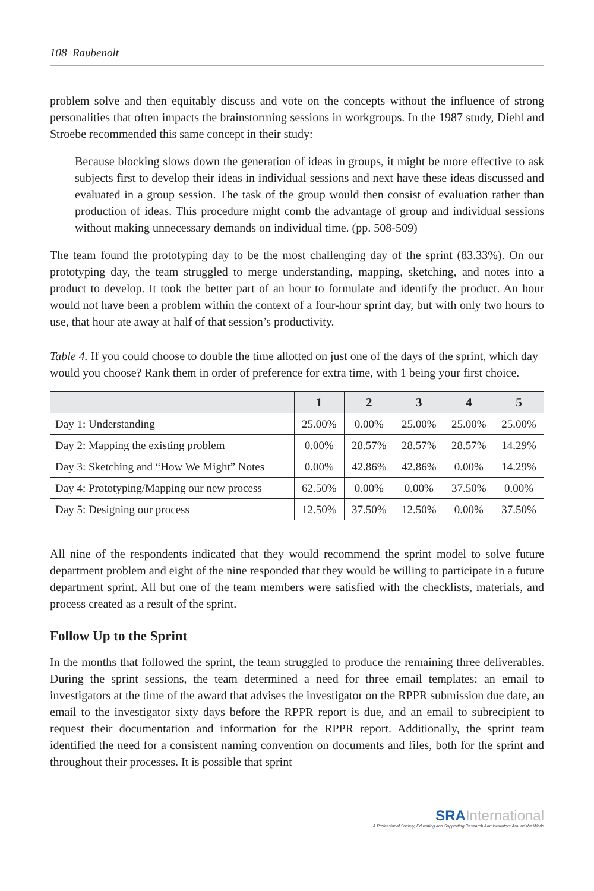108 Raubenolt
problem solve and then equitably discuss and vote on the concepts without the influence of strong personalities that often impacts the brainstorming sessions in workgroups. In the 1987 study, Diehl and Stroebe recommended this same concept in their study:
Because blocking slows down the generation of ideas in groups, it might be more effective to ask subjects first to develop their ideas in individual sessions and next have these ideas discussed and evaluated in a group session. The task of the group would then consist of evaluation rather than production of ideas. This procedure might comb the advantage of group and individual sessions without making unnecessary demands on individual time. (pp. 508-509)
The team found the prototyping day to be the most challenging day of the sprint (83.33%). On our prototyping day, the team struggled to merge understanding, mapping, sketching, and notes into a product to develop. It took the better part of an hour to formulate and identify the product. An hour would not have been a problem within the context of a four-hour sprint day, but with only two hours to use, that hour ate away at half of that session’s productivity.
Table 4. If you could choose to double the time allotted on just one of the days of the sprint, which day would you choose? Rank them in order of preference for extra time, with 1 being your first choice.
| | 1 | 2 | 3 | 4 | 5 |
| --- | --- | --- | --- | --- | --- |
| Day 1: Understanding | 25.00% | 0.00% | 25.00% | 25.00% | 25.00% |
| Day 2: Mapping the existing problem | 0.00% | 28.57% | 28.57% | 28.57% | 14.29% |
| Day 3: Sketching and “How We Might” Notes | 0.00% | 42.86% | 42.86% | 0.00% | 14.29% |
| Day 4: Prototyping/Mapping our new process | 62.50% | 0.00% | 0.00% | 37.50% | 0.00% |
| Day 5: Designing our process | 12.50% | 37.50% | 12.50% | 0.00% | 37.50% |
All nine of the respondents indicated that they would recommend the sprint model to solve future department problem and eight of the nine responded that they would be willing to participate in a future department sprint. All but one of the team members were satisfied with the checklists, materials, and process created as a result of the sprint.
Follow Up to the Sprint
In the months that followed the sprint, the team struggled to produce the remaining three deliverables. During the sprint sessions, the team determined a need for three email templates: an email to investigators at the time of the award that advises the investigator on the RPPR submission due date, an email to the investigator sixty days before the RPPR report is due, and an email to subrecipient to request their documentation and information for the RPPR report. Additionally, the sprint team identified the need for a consistent naming convention on documents and files, both for the sprint and throughout their processes. It is possible that sprint
SRA International
A Professional Society, Educating and Supporting Research Administrators Around the World